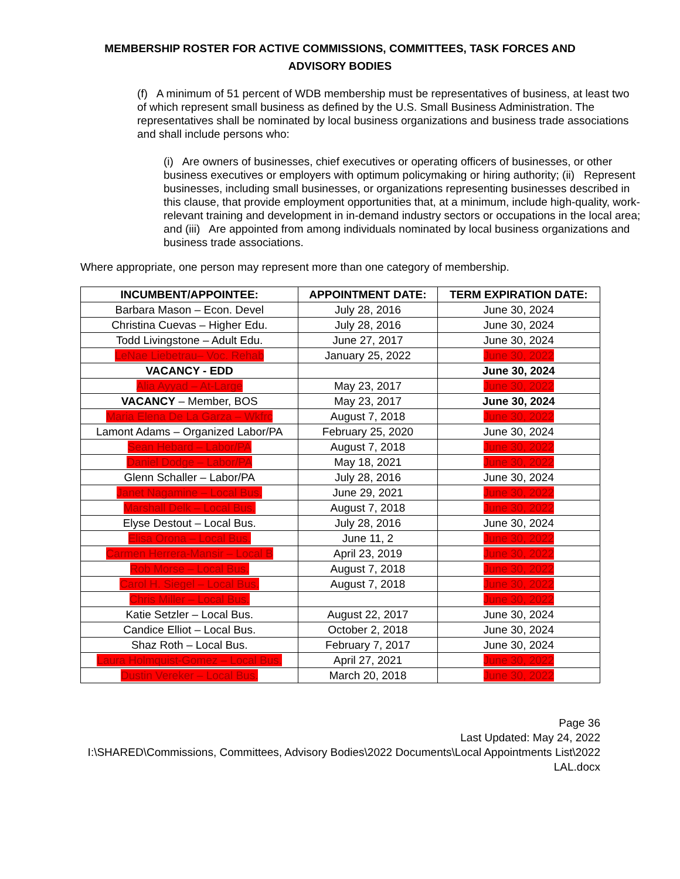MEMBERSHIP ROSTER FOR ACTIVE COMMISSIONS, COMMITTEES, TASK FORCES AND ADVISORY BODIES
(f) A minimum of 51 percent of WDB membership must be representatives of business, at least two of which represent small business as defined by the U.S. Small Business Administration. The representatives shall be nominated by local business organizations and business trade associations and shall include persons who:
(i) Are owners of businesses, chief executives or operating officers of businesses, or other business executives or employers with optimum policymaking or hiring authority; (ii) Represent businesses, including small businesses, or organizations representing businesses described in this clause, that provide employment opportunities that, at a minimum, include high-quality, work-relevant training and development in in-demand industry sectors or occupations in the local area; and (iii) Are appointed from among individuals nominated by local business organizations and business trade associations.
Where appropriate, one person may represent more than one category of membership.
| INCUMBENT/APPOINTEE: | APPOINTMENT DATE: | TERM EXPIRATION DATE: |
| --- | --- | --- |
| Barbara Mason – Econ. Devel | July 28, 2016 | June 30, 2024 |
| Christina Cuevas – Higher Edu. | July 28, 2016 | June 30, 2024 |
| Todd Livingstone – Adult Edu. | June 27, 2017 | June 30, 2024 |
| LeNae Liebetrau– Voc. Rehab | January 25, 2022 | June 30, 2022 |
| VACANCY - EDD | | June 30, 2024 |
| Alia Ayyad – At-Large | May 23, 2017 | June 30, 2022 |
| VACANCY – Member, BOS | May 23, 2017 | June 30, 2024 |
| Maria Elena De La Garza – Wkfrc | August 7, 2018 | June 30, 2022 |
| Lamont Adams – Organized Labor/PA | February 25, 2020 | June 30, 2024 |
| Sean Hebard – Labor/PA | August 7, 2018 | June 30, 2022 |
| Daniel Dodge – Labor/PA | May 18, 2021 | June 30, 2022 |
| Glenn Schaller – Labor/PA | July 28, 2016 | June 30, 2024 |
| Janet Nagamine – Local Bus. | June 29, 2021 | June 30, 2022 |
| Marshall Delk – Local Bus. | August 7, 2018 | June 30, 2022 |
| Elyse Destout – Local Bus. | July 28, 2016 | June 30, 2024 |
| Elisa Orona – Local Bus. | June 11, 2 | June 30, 2022 |
| Carmen Herrera-Mansir – Local B | April 23, 2019 | June 30, 2022 |
| Rob Morse – Local Bus. | August 7, 2018 | June 30, 2022 |
| Carol H. Siegel – Local Bus. | August 7, 2018 | June 30, 2022 |
| Chris Miller – Local Bus. | | June 30, 2022 |
| Katie Setzler – Local Bus. | August 22, 2017 | June 30, 2024 |
| Candice Elliot – Local Bus. | October 2, 2018 | June 30, 2024 |
| Shaz Roth – Local Bus. | February 7, 2017 | June 30, 2024 |
| Laura Holmquist-Gomez – Local Bus. | April 27, 2021 | June 30, 2022 |
| Dustin Vereker – Local Bus. | March 20, 2018 | June 30, 2022 |
Page 36
Last Updated: May 24, 2022
I:\SHARED\Commissions, Committees, Advisory Bodies\2022 Documents\Local Appointments List\2022 LAL.docx